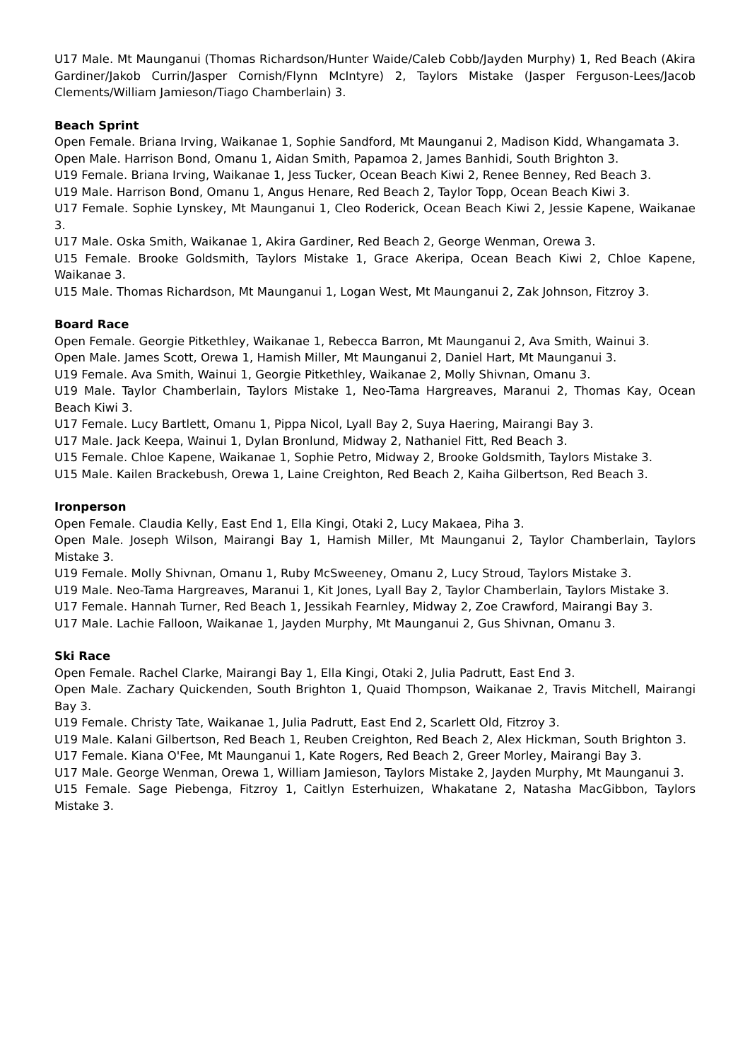U17 Male. Mt Maunganui (Thomas Richardson/Hunter Waide/Caleb Cobb/Jayden Murphy) 1, Red Beach (Akira Gardiner/Jakob Currin/Jasper Cornish/Flynn McIntyre) 2, Taylors Mistake (Jasper Ferguson-Lees/Jacob Clements/William Jamieson/Tiago Chamberlain) 3.
Beach Sprint
Open Female. Briana Irving, Waikanae 1, Sophie Sandford, Mt Maunganui 2, Madison Kidd, Whangamata 3.
Open Male. Harrison Bond, Omanu 1, Aidan Smith, Papamoa 2, James Banhidi, South Brighton 3.
U19 Female. Briana Irving, Waikanae 1, Jess Tucker, Ocean Beach Kiwi 2, Renee Benney, Red Beach 3.
U19 Male. Harrison Bond, Omanu 1, Angus Henare, Red Beach 2, Taylor Topp, Ocean Beach Kiwi 3.
U17 Female. Sophie Lynskey, Mt Maunganui 1, Cleo Roderick, Ocean Beach Kiwi 2, Jessie Kapene, Waikanae 3.
U17 Male. Oska Smith, Waikanae 1, Akira Gardiner, Red Beach 2, George Wenman, Orewa 3.
U15 Female. Brooke Goldsmith, Taylors Mistake 1, Grace Akeripa, Ocean Beach Kiwi 2, Chloe Kapene, Waikanae 3.
U15 Male. Thomas Richardson, Mt Maunganui 1, Logan West, Mt Maunganui 2, Zak Johnson, Fitzroy 3.
Board Race
Open Female. Georgie Pitkethley, Waikanae 1, Rebecca Barron, Mt Maunganui 2, Ava Smith, Wainui 3.
Open Male. James Scott, Orewa 1, Hamish Miller, Mt Maunganui 2, Daniel Hart, Mt Maunganui 3.
U19 Female. Ava Smith, Wainui 1, Georgie Pitkethley, Waikanae 2, Molly Shivnan, Omanu 3.
U19 Male. Taylor Chamberlain, Taylors Mistake 1, Neo-Tama Hargreaves, Maranui 2, Thomas Kay, Ocean Beach Kiwi 3.
U17 Female. Lucy Bartlett, Omanu 1, Pippa Nicol, Lyall Bay 2, Suya Haering, Mairangi Bay 3.
U17 Male. Jack Keepa, Wainui 1, Dylan Bronlund, Midway 2, Nathaniel Fitt, Red Beach 3.
U15 Female. Chloe Kapene, Waikanae 1, Sophie Petro, Midway 2, Brooke Goldsmith, Taylors Mistake 3.
U15 Male. Kailen Brackebush, Orewa 1, Laine Creighton, Red Beach 2, Kaiha Gilbertson, Red Beach 3.
Ironperson
Open Female. Claudia Kelly, East End 1, Ella Kingi, Otaki 2, Lucy Makaea, Piha 3.
Open Male. Joseph Wilson, Mairangi Bay 1, Hamish Miller, Mt Maunganui 2, Taylor Chamberlain, Taylors Mistake 3.
U19 Female. Molly Shivnan, Omanu 1, Ruby McSweeney, Omanu 2, Lucy Stroud, Taylors Mistake 3.
U19 Male. Neo-Tama Hargreaves, Maranui 1, Kit Jones, Lyall Bay 2, Taylor Chamberlain, Taylors Mistake 3.
U17 Female. Hannah Turner, Red Beach 1, Jessikah Fearnley, Midway 2, Zoe Crawford, Mairangi Bay 3.
U17 Male. Lachie Falloon, Waikanae 1, Jayden Murphy, Mt Maunganui 2, Gus Shivnan, Omanu 3.
Ski Race
Open Female. Rachel Clarke, Mairangi Bay 1, Ella Kingi, Otaki 2, Julia Padrutt, East End 3.
Open Male. Zachary Quickenden, South Brighton 1, Quaid Thompson, Waikanae 2, Travis Mitchell, Mairangi Bay 3.
U19 Female. Christy Tate, Waikanae 1, Julia Padrutt, East End 2, Scarlett Old, Fitzroy 3.
U19 Male. Kalani Gilbertson, Red Beach 1, Reuben Creighton, Red Beach 2, Alex Hickman, South Brighton 3.
U17 Female. Kiana O'Fee, Mt Maunganui 1, Kate Rogers, Red Beach 2, Greer Morley, Mairangi Bay 3.
U17 Male. George Wenman, Orewa 1, William Jamieson, Taylors Mistake 2, Jayden Murphy, Mt Maunganui 3.
U15 Female. Sage Piebenga, Fitzroy 1, Caitlyn Esterhuizen, Whakatane 2, Natasha MacGibbon, Taylors Mistake 3.